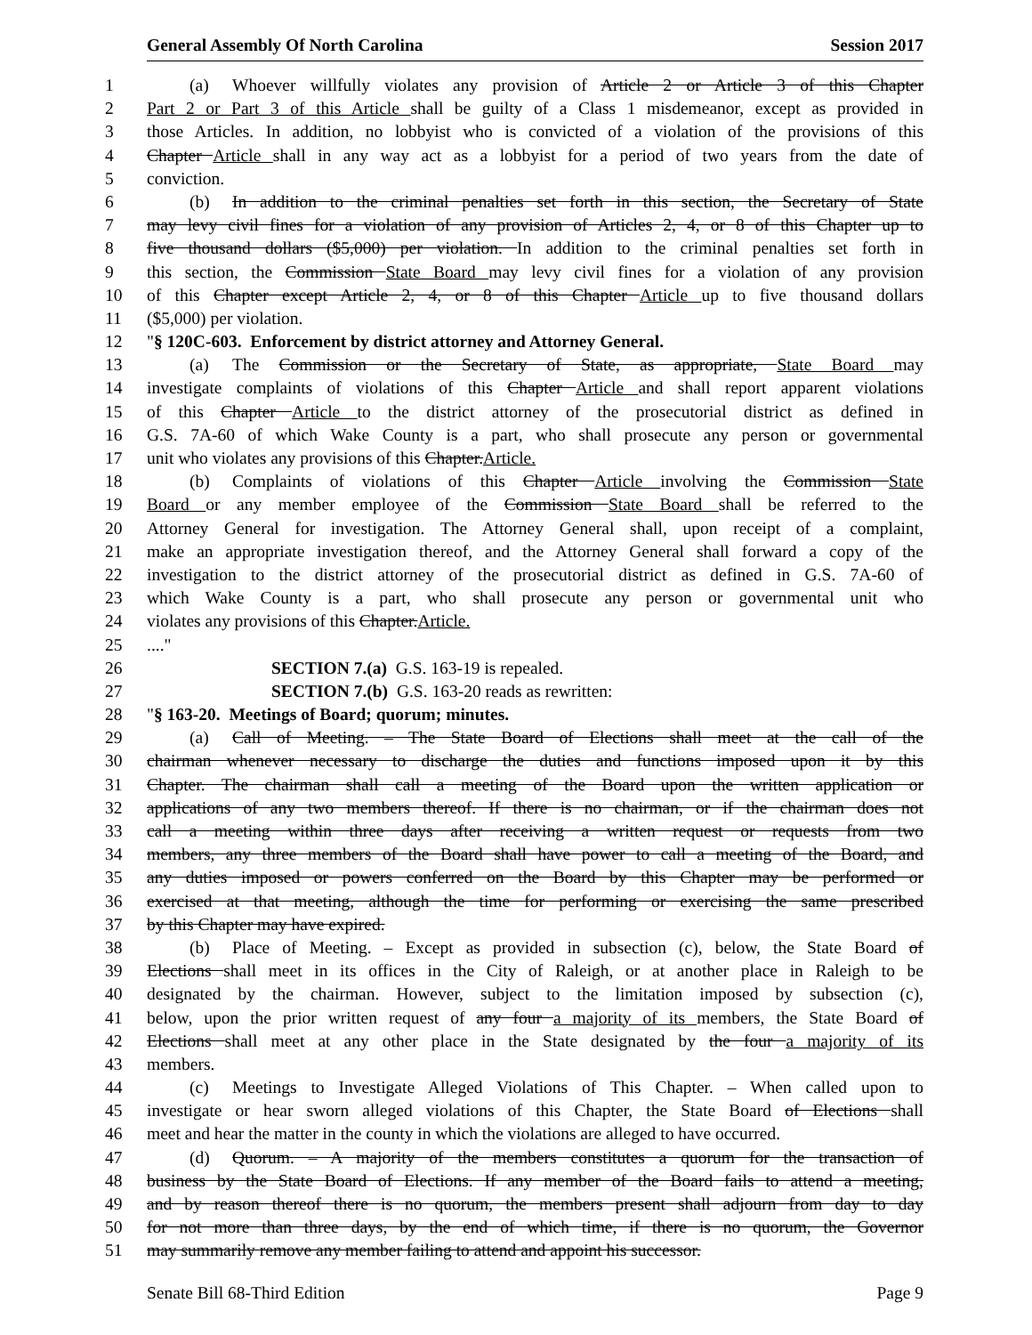General Assembly Of North Carolina Session 2017
1 (a) Whoever willfully violates any provision of Article 2 or Article 3 of this Chapter
2 Part 2 or Part 3 of this Article shall be guilty of a Class 1 misdemeanor, except as provided in
3 those Articles. In addition, no lobbyist who is convicted of a violation of the provisions of this
4 Chapter Article shall in any way act as a lobbyist for a period of two years from the date of
5 conviction.
6 (b) In addition to the criminal penalties set forth in this section, the Secretary of State
7 may levy civil fines for a violation of any provision of Articles 2, 4, or 8 of this Chapter up to
8 five thousand dollars ($5,000) per violation. In addition to the criminal penalties set forth in
9 this section, the Commission State Board may levy civil fines for a violation of any provision
10 of this Chapter except Article 2, 4, or 8 of this Chapter Article up to five thousand dollars
11 ($5,000) per violation.
12 "§ 120C-603. Enforcement by district attorney and Attorney General.
13 (a) The Commission or the Secretary of State, as appropriate, State Board may
14 investigate complaints of violations of this Chapter Article and shall report apparent violations
15 of this Chapter Article to the district attorney of the prosecutorial district as defined in
16 G.S. 7A-60 of which Wake County is a part, who shall prosecute any person or governmental
17 unit who violates any provisions of this Chapter.Article.
18 (b) Complaints of violations of this Chapter Article involving the Commission State
19 Board or any member employee of the Commission State Board shall be referred to the
20 Attorney General for investigation. The Attorney General shall, upon receipt of a complaint,
21 make an appropriate investigation thereof, and the Attorney General shall forward a copy of the
22 investigation to the district attorney of the prosecutorial district as defined in G.S. 7A-60 of
23 which Wake County is a part, who shall prosecute any person or governmental unit who
24 violates any provisions of this Chapter.Article.
25...."
26 SECTION 7.(a) G.S. 163-19 is repealed.
27 SECTION 7.(b) G.S. 163-20 reads as rewritten:
28 "§ 163-20. Meetings of Board; quorum; minutes.
29 (a) Call of Meeting. – The State Board of Elections shall meet at the call of the
30 chairman whenever necessary to discharge the duties and functions imposed upon it by this
31 Chapter. The chairman shall call a meeting of the Board upon the written application or
32 applications of any two members thereof. If there is no chairman, or if the chairman does not
33 call a meeting within three days after receiving a written request or requests from two
34 members, any three members of the Board shall have power to call a meeting of the Board, and
35 any duties imposed or powers conferred on the Board by this Chapter may be performed or
36 exercised at that meeting, although the time for performing or exercising the same prescribed
37 by this Chapter may have expired.
38 (b) Place of Meeting. – Except as provided in subsection (c), below, the State Board of
39 Elections shall meet in its offices in the City of Raleigh, or at another place in Raleigh to be
40 designated by the chairman. However, subject to the limitation imposed by subsection (c),
41 below, upon the prior written request of any four a majority of its members, the State Board of
42 Elections shall meet at any other place in the State designated by the four a majority of its
43 members.
44 (c) Meetings to Investigate Alleged Violations of This Chapter. – When called upon to
45 investigate or hear sworn alleged violations of this Chapter, the State Board of Elections shall
46 meet and hear the matter in the county in which the violations are alleged to have occurred.
47 (d) Quorum. – A majority of the members constitutes a quorum for the transaction of
48 business by the State Board of Elections. If any member of the Board fails to attend a meeting,
49 and by reason thereof there is no quorum, the members present shall adjourn from day to day
50 for not more than three days, by the end of which time, if there is no quorum, the Governor
51 may summarily remove any member failing to attend and appoint his successor.
Senate Bill 68-Third Edition Page 9